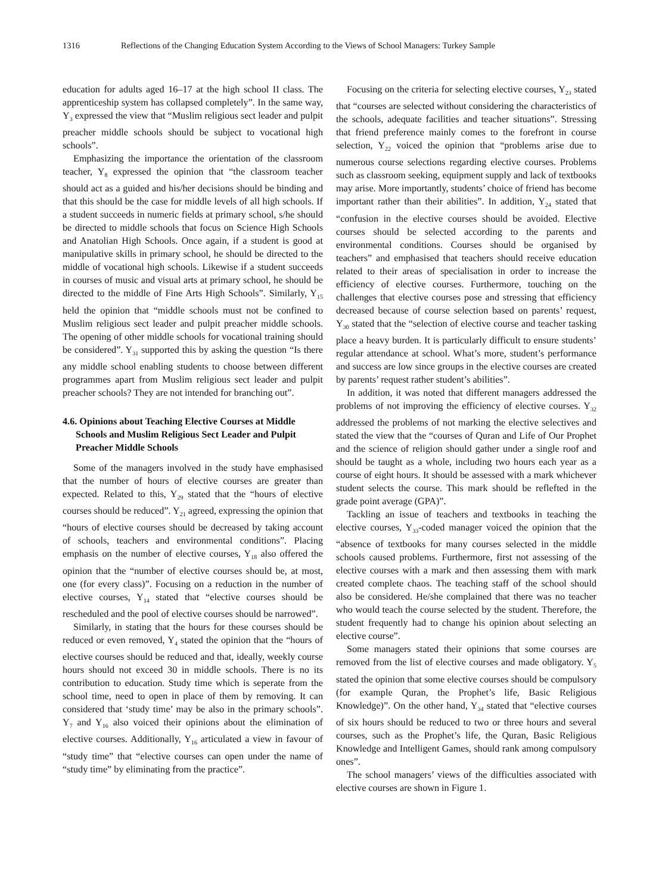1316 Reflections of the Changing Education System According to the Views of School Managers: Turkey Sample
education for adults aged 16–17 at the high school II class. The apprenticeship system has collapsed completely”. In the same way, Y<sub>3</sub> expressed the view that “Muslim religious sect leader and pulpit preacher middle schools should be subject to vocational high schools”.
Emphasizing the importance the orientation of the classroom teacher, Y<sub>8</sub> expressed the opinion that “the classroom teacher should act as a guided and his/her decisions should be binding and that this should be the case for middle levels of all high schools. If a student succeeds in numeric fields at primary school, s/he should be directed to middle schools that focus on Science High Schools and Anatolian High Schools. Once again, if a student is good at manipulative skills in primary school, he should be directed to the middle of vocational high schools. Likewise if a student succeeds in courses of music and visual arts at primary school, he should be directed to the middle of Fine Arts High Schools”. Similarly, Y<sub>15</sub> held the opinion that “middle schools must not be confined to Muslim religious sect leader and pulpit preacher middle schools. The opening of other middle schools for vocational training should be considered”. Y<sub>31</sub> supported this by asking the question “Is there any middle school enabling students to choose between different programmes apart from Muslim religious sect leader and pulpit preacher schools? They are not intended for branching out”.
4.6. Opinions about Teaching Elective Courses at Middle Schools and Muslim Religious Sect Leader and Pulpit Preacher Middle Schools
Some of the managers involved in the study have emphasised that the number of hours of elective courses are greater than expected. Related to this, Y<sub>29</sub> stated that the “hours of elective courses should be reduced”. Y<sub>21</sub> agreed, expressing the opinion that “hours of elective courses should be decreased by taking account of schools, teachers and environmental conditions”. Placing emphasis on the number of elective courses, Y<sub>18</sub> also offered the opinion that the “number of elective courses should be, at most, one (for every class)”. Focusing on a reduction in the number of elective courses, Y<sub>14</sub> stated that “elective courses should be rescheduled and the pool of elective courses should be narrowed”.
Similarly, in stating that the hours for these courses should be reduced or even removed, Y<sub>4</sub> stated the opinion that the “hours of elective courses should be reduced and that, ideally, weekly course hours should not exceed 30 in middle schools. There is no its contribution to education. Study time which is seperate from the school time, need to open in place of them by removing. It can considered that ‘study time’ may be also in the primary schools”. Y<sub>7</sub> and Y<sub>16</sub> also voiced their opinions about the elimination of elective courses. Additionally, Y<sub>16</sub> articulated a view in favour of “study time” that “elective courses can open under the name of “study time” by eliminating from the practice”.
Focusing on the criteria for selecting elective courses, Y<sub>23</sub> stated that “courses are selected without considering the characteristics of the schools, adequate facilities and teacher situations”. Stressing that friend preference mainly comes to the forefront in course selection, Y<sub>22</sub> voiced the opinion that “problems arise due to numerous course selections regarding elective courses. Problems such as classroom seeking, equipment supply and lack of textbooks may arise. More importantly, students’ choice of friend has become important rather than their abilities”. In addition, Y<sub>24</sub> stated that “confusion in the elective courses should be avoided. Elective courses should be selected according to the parents and environmental conditions. Courses should be organised by teachers” and emphasised that teachers should receive education related to their areas of specialisation in order to increase the efficiency of elective courses. Furthermore, touching on the challenges that elective courses pose and stressing that efficiency decreased because of course selection based on parents’ request, Y<sub>30</sub> stated that the “selection of elective course and teacher tasking place a heavy burden. It is particularly difficult to ensure students’ regular attendance at school. What’s more, student’s performance and success are low since groups in the elective courses are created by parents’ request rather student’s abilities”.
In addition, it was noted that different managers addressed the problems of not improving the efficiency of elective courses. Y<sub>32</sub> addressed the problems of not marking the elective selectives and stated the view that the “courses of Quran and Life of Our Prophet and the science of religion should gather under a single roof and should be taught as a whole, including two hours each year as a course of eight hours. It should be assessed with a mark whichever student selects the course. This mark should be reflefted in the grade point average (GPA)”.
Tackling an issue of teachers and textbooks in teaching the elective courses, Y<sub>33</sub>-coded manager voiced the opinion that the “absence of textbooks for many courses selected in the middle schools caused problems. Furthermore, first not assessing of the elective courses with a mark and then assessing them with mark created complete chaos. The teaching staff of the school should also be considered. He/she complained that there was no teacher who would teach the course selected by the student. Therefore, the student frequently had to change his opinion about selecting an elective course”.
Some managers stated their opinions that some courses are removed from the list of elective courses and made obligatory. Y<sub>5</sub> stated the opinion that some elective courses should be compulsory (for example Quran, the Prophet’s life, Basic Religious Knowledge)”. On the other hand, Y<sub>34</sub> stated that “elective courses of six hours should be reduced to two or three hours and several courses, such as the Prophet’s life, the Quran, Basic Religious Knowledge and Intelligent Games, should rank among compulsory ones”.
The school managers’ views of the difficulties associated with elective courses are shown in Figure 1.